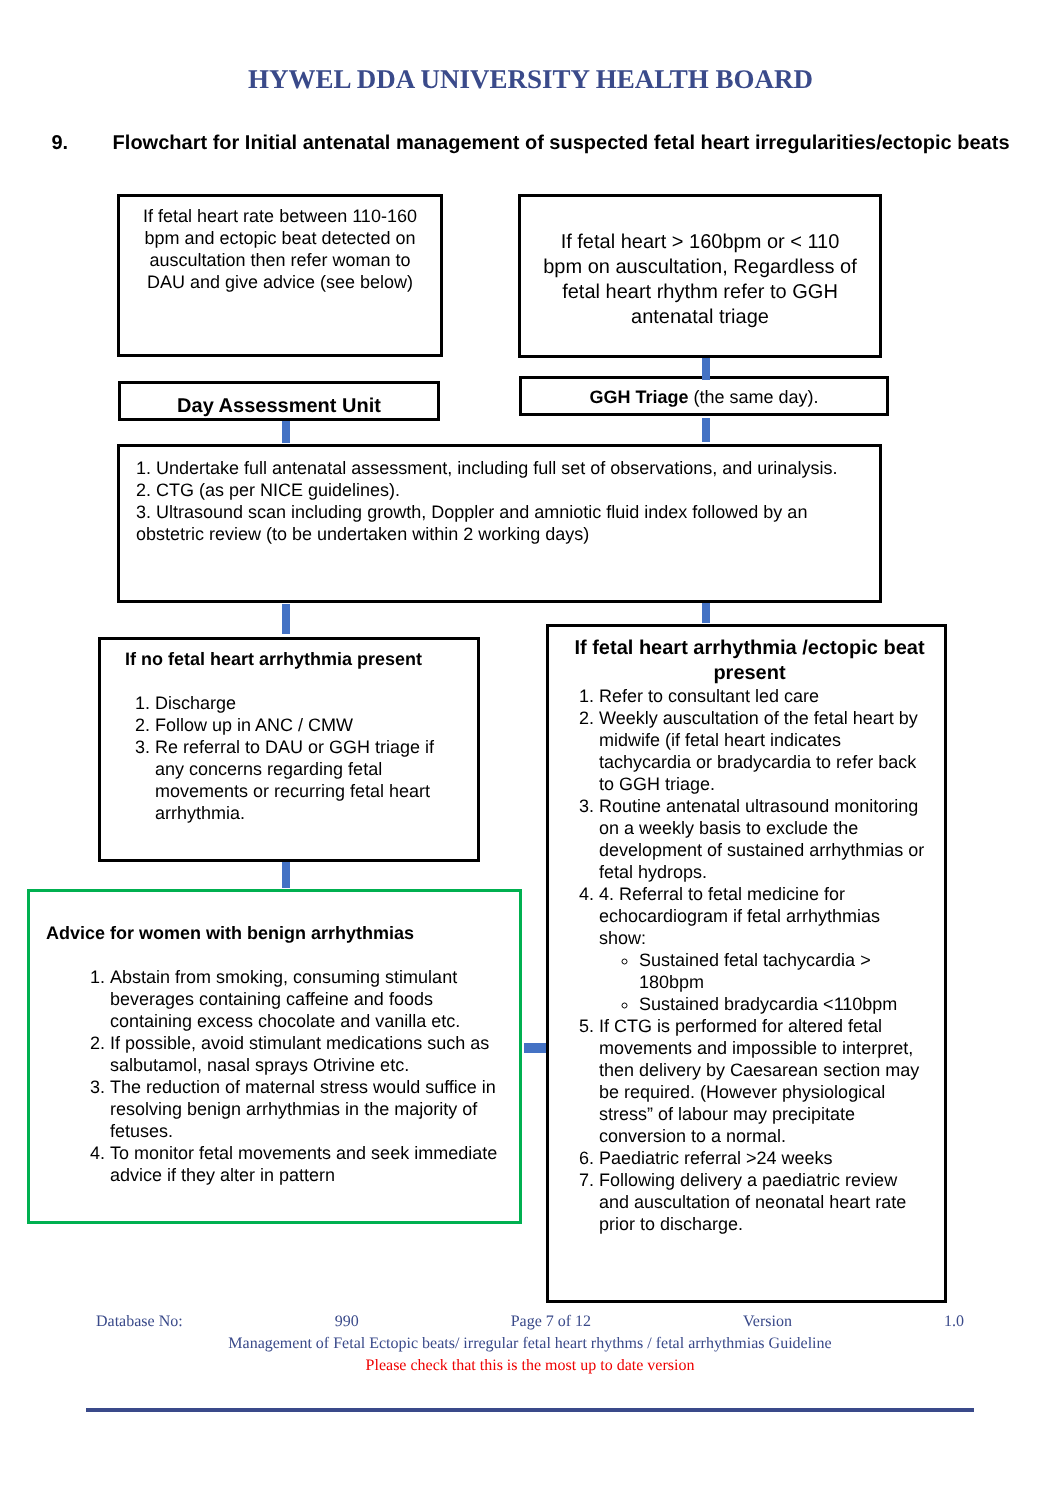HYWEL DDA UNIVERSITY HEALTH BOARD
9. Flowchart for Initial antenatal management of suspected fetal heart irregularities/ectopic beats
If fetal heart rate between 110-160 bpm and ectopic beat detected on auscultation then refer woman to DAU and give advice (see below)
If fetal heart > 160bpm or < 110 bpm on auscultation, Regardless of fetal heart rhythm refer to GGH antenatal triage
Day Assessment Unit GGH Triage (the same day).
1. Undertake full antenatal assessment, including full set of observations, and urinalysis.
2. CTG (as per NICE guidelines).
3. Ultrasound scan including growth, Doppler and amniotic fluid index followed by an obstetric review (to be undertaken within 2 working days)
If no fetal heart arrhythmia present
1. Discharge
2. Follow up in ANC / CMW
3. Re referral to DAU or GGH triage if any concerns regarding fetal movements or recurring fetal heart arrhythmia.
If fetal heart arrhythmia /ectopic beat present
1. Refer to consultant led care
2. Weekly auscultation of the fetal heart by midwife (if fetal heart indicates tachycardia or bradycardia to refer back to GGH triage.
3. Routine antenatal ultrasound monitoring on a weekly basis to exclude the development of sustained arrhythmias or fetal hydrops.
4. 4. Referral to fetal medicine for echocardiogram if fetal arrhythmias show:
Sustained fetal tachycardia > 180bpm
Sustained bradycardia <110bpm
5. If CTG is performed for altered fetal movements and impossible to interpret, then delivery by Caesarean section may be required. (However physiological stress” of labour may precipitate conversion to a normal.
6. Paediatric referral >24 weeks
7. Following delivery a paediatric review and auscultation of neonatal heart rate prior to discharge.
Advice for women with benign arrhythmias
1. Abstain from smoking, consuming stimulant beverages containing caffeine and foods containing excess chocolate and vanilla etc.
2. If possible, avoid stimulant medications such as salbutamol, nasal sprays Otrivine etc.
3. The reduction of maternal stress would suffice in resolving benign arrhythmias in the majority of fetuses.
4. To monitor fetal movements and seek immediate advice if they alter in pattern
Database No: 990 Page 7 of 12 Version 1.0
Management of Fetal Ectopic beats/ irregular fetal heart rhythms / fetal arrhythmias Guideline
Please check that this is the most up to date version